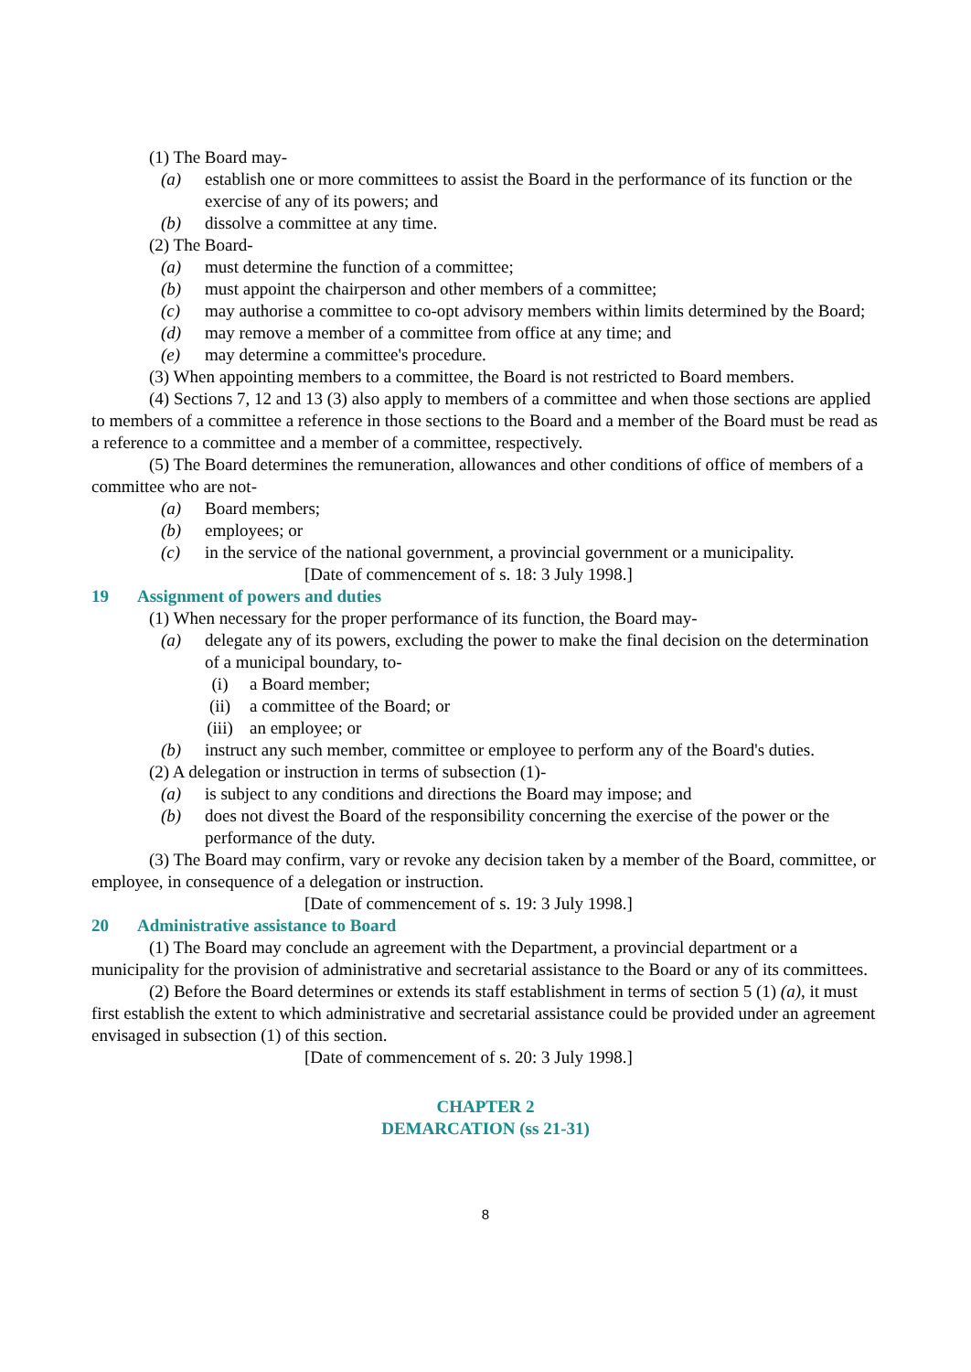(1) The Board may-
(a) establish one or more committees to assist the Board in the performance of its function or the exercise of any of its powers; and
(b) dissolve a committee at any time.
(2) The Board-
(a) must determine the function of a committee;
(b) must appoint the chairperson and other members of a committee;
(c) may authorise a committee to co-opt advisory members within limits determined by the Board;
(d) may remove a member of a committee from office at any time; and
(e) may determine a committee's procedure.
(3) When appointing members to a committee, the Board is not restricted to Board members.
(4) Sections 7, 12 and 13 (3) also apply to members of a committee and when those sections are applied to members of a committee a reference in those sections to the Board and a member of the Board must be read as a reference to a committee and a member of a committee, respectively.
(5) The Board determines the remuneration, allowances and other conditions of office of members of a committee who are not-
(a) Board members;
(b) employees; or
(c) in the service of the national government, a provincial government or a municipality.
[Date of commencement of s. 18: 3 July 1998.]
19 Assignment of powers and duties
(1) When necessary for the proper performance of its function, the Board may-
(a) delegate any of its powers, excluding the power to make the final decision on the determination of a municipal boundary, to-
(i) a Board member;
(ii) a committee of the Board; or
(iii) an employee; or
(b) instruct any such member, committee or employee to perform any of the Board's duties.
(2) A delegation or instruction in terms of subsection (1)-
(a) is subject to any conditions and directions the Board may impose; and
(b) does not divest the Board of the responsibility concerning the exercise of the power or the performance of the duty.
(3) The Board may confirm, vary or revoke any decision taken by a member of the Board, committee, or employee, in consequence of a delegation or instruction.
[Date of commencement of s. 19: 3 July 1998.]
20 Administrative assistance to Board
(1) The Board may conclude an agreement with the Department, a provincial department or a municipality for the provision of administrative and secretarial assistance to the Board or any of its committees.
(2) Before the Board determines or extends its staff establishment in terms of section 5 (1) (a), it must first establish the extent to which administrative and secretarial assistance could be provided under an agreement envisaged in subsection (1) of this section.
[Date of commencement of s. 20: 3 July 1998.]
CHAPTER 2
DEMARCATION (ss 21-31)
8